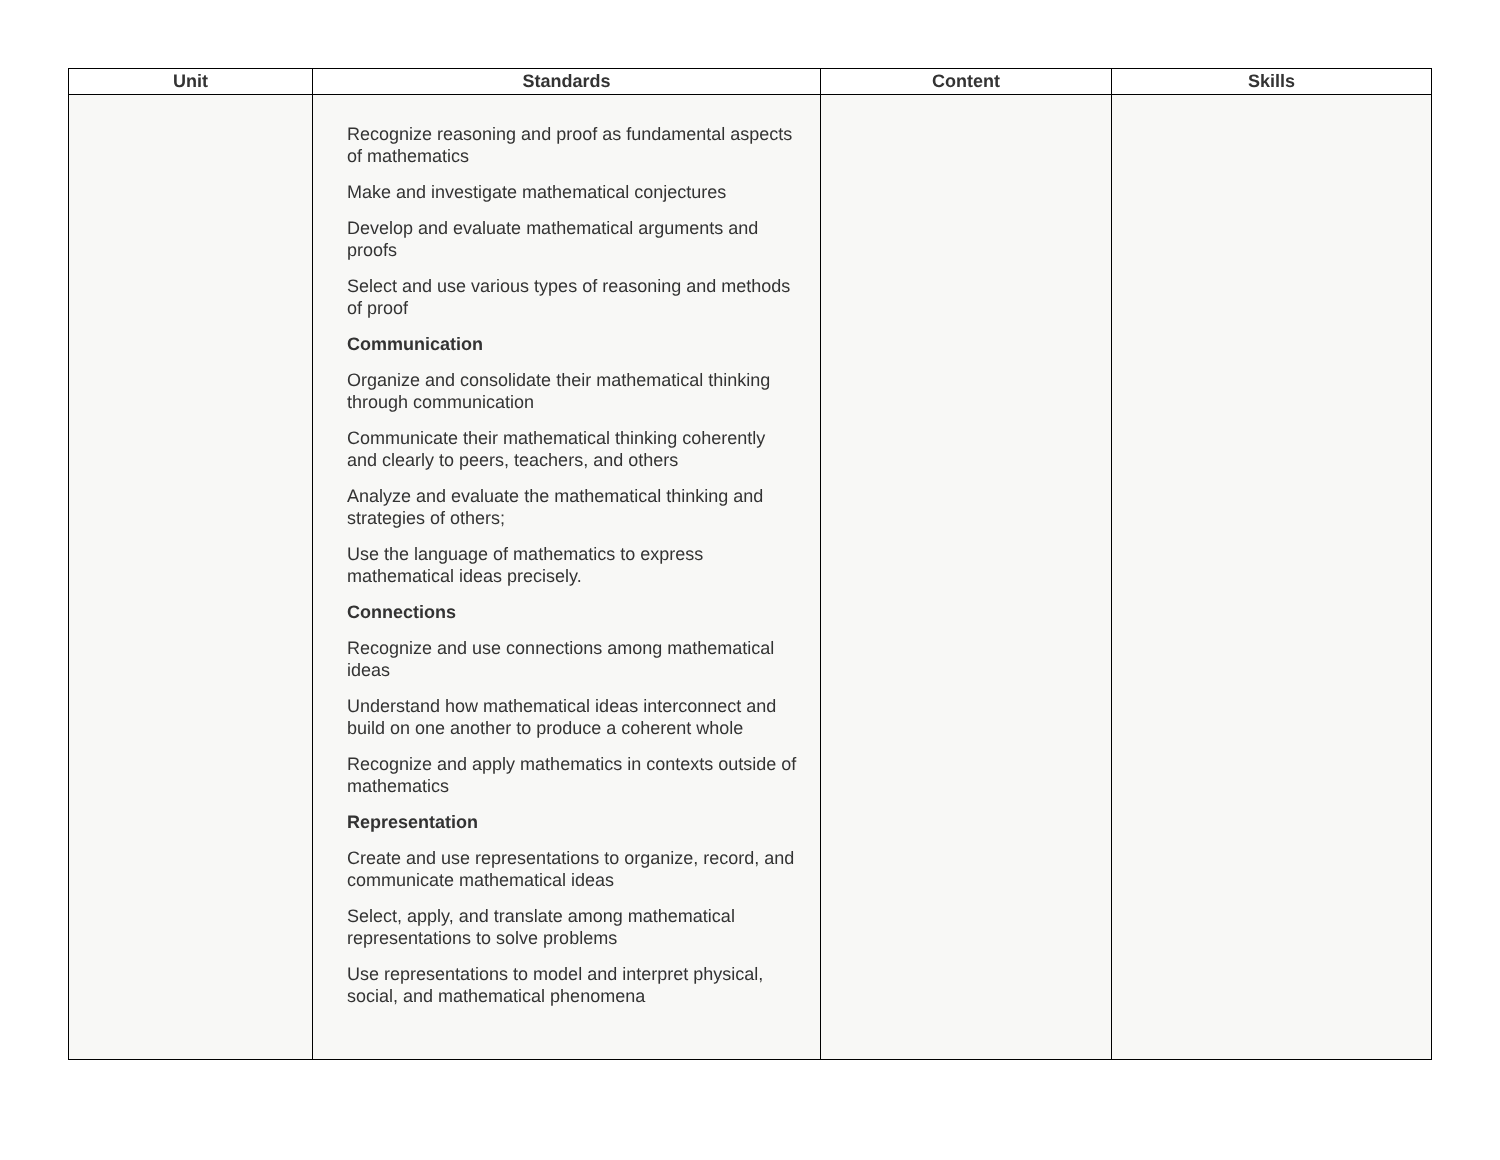| Unit | Standards | Content | Skills |
| --- | --- | --- | --- |
| | Recognize reasoning and proof as fundamental aspects of mathematics Make and investigate mathematical conjectures Develop and evaluate mathematical arguments and proofs Select and use various types of reasoning and methods of proof Communication Organize and consolidate their mathematical thinking through communication Communicate their mathematical thinking coherently and clearly to peers, teachers, and others Analyze and evaluate the mathematical thinking and strategies of others; Use the language of mathematics to express mathematical ideas precisely. Connections Recognize and use connections among mathematical ideas Understand how mathematical ideas interconnect and build on one another to produce a coherent whole Recognize and apply mathematics in contexts outside of mathematics Representation Create and use representations to organize, record, and communicate mathematical ideas Select, apply, and translate among mathematical representations to solve problems Use representations to model and interpret physical, social, and mathematical phenomena | | |